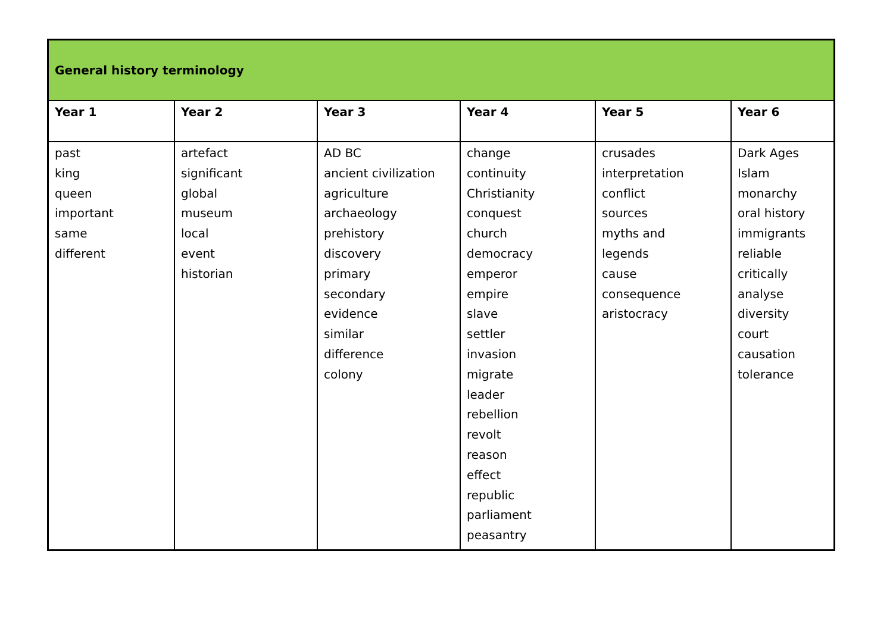| General history terminology | | | | | |
| --- | --- | --- | --- | --- | --- |
| Year 1 | Year 2 | Year 3 | Year 4 | Year 5 | Year 6 |
| past king queen important same different | artefact significant global museum local event historian | AD BC ancient civilization agriculture archaeology prehistory discovery primary secondary evidence similar difference colony | change continuity Christianity conquest church democracy emperor empire slave settler invasion migrate leader rebellion revolt reason effect republic parliament peasantry | crusades interpretation conflict sources myths and legends cause consequence aristocracy | Dark Ages Islam monarchy oral history immigrants reliable critically analyse diversity court causation tolerance |